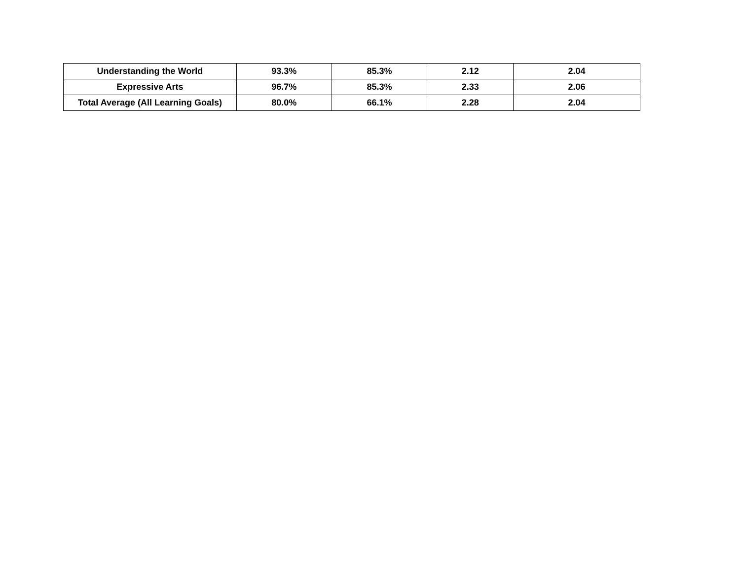| Understanding the World | 93.3% | 85.3% | 2.12 | 2.04 |
| Expressive Arts | 96.7% | 85.3% | 2.33 | 2.06 |
| Total Average (All Learning Goals) | 80.0% | 66.1% | 2.28 | 2.04 |